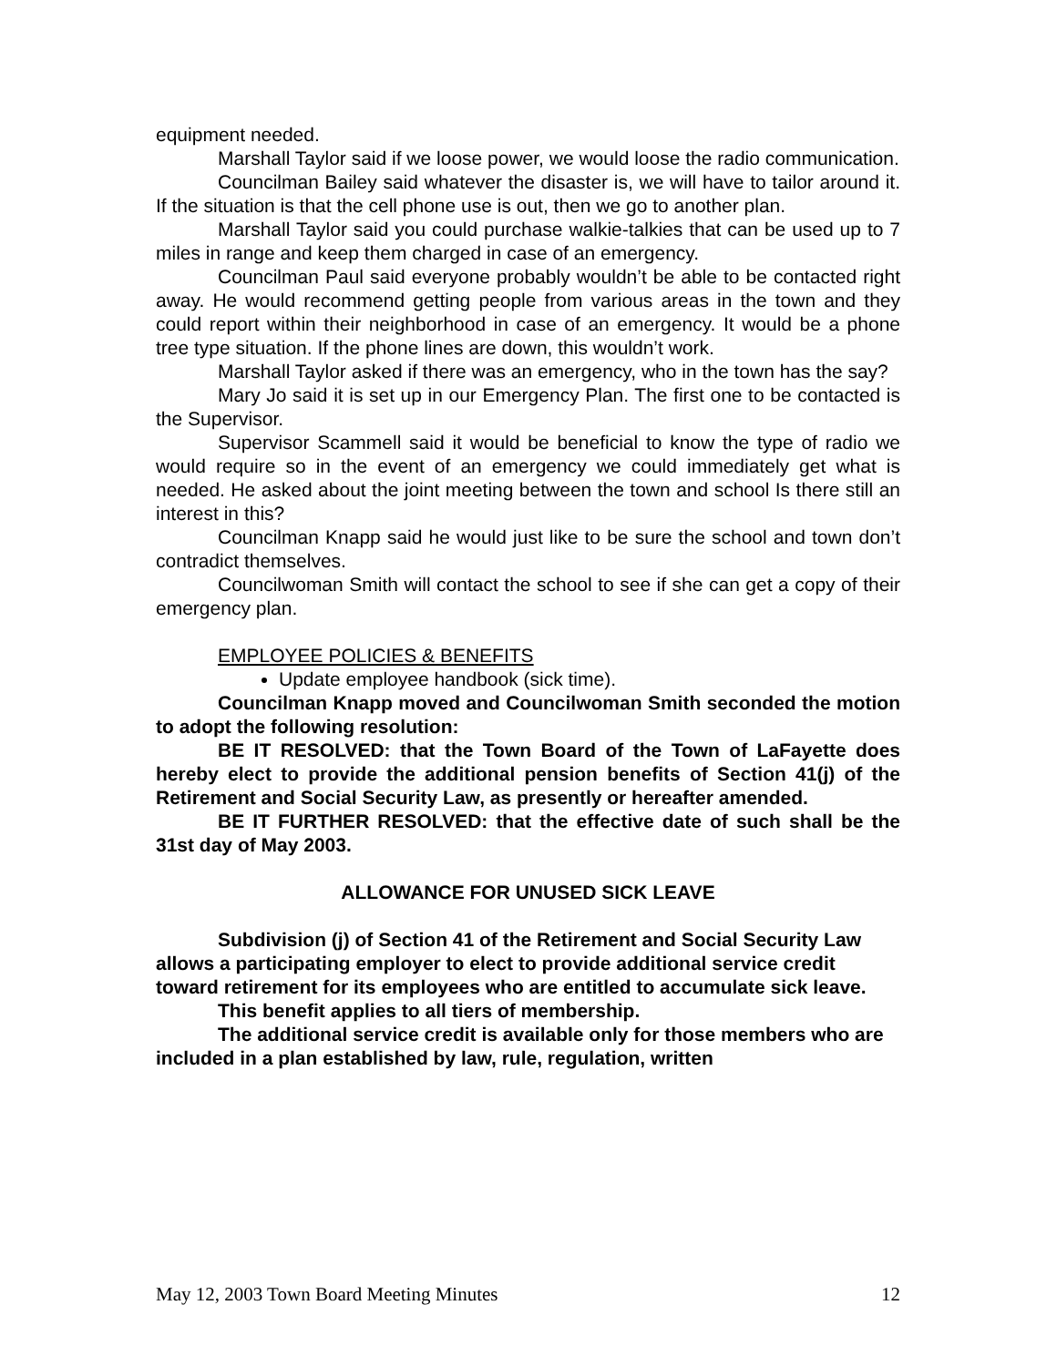equipment needed.
Marshall Taylor said if we loose power, we would loose the radio communication.
Councilman Bailey said whatever the disaster is, we will have to tailor around it. If the situation is that the cell phone use is out, then we go to another plan.
Marshall Taylor said you could purchase walkie-talkies that can be used up to 7 miles in range and keep them charged in case of an emergency.
Councilman Paul said everyone probably wouldn’t be able to be contacted right away. He would recommend getting people from various areas in the town and they could report within their neighborhood in case of an emergency. It would be a phone tree type situation. If the phone lines are down, this wouldn’t work.
Marshall Taylor asked if there was an emergency, who in the town has the say?
Mary Jo said it is set up in our Emergency Plan. The first one to be contacted is the Supervisor.
Supervisor Scammell said it would be beneficial to know the type of radio we would require so in the event of an emergency we could immediately get what is needed. He asked about the joint meeting between the town and school Is there still an interest in this?
Councilman Knapp said he would just like to be sure the school and town don’t contradict themselves.
Councilwoman Smith will contact the school to see if she can get a copy of their emergency plan.
EMPLOYEE POLICIES & BENEFITS
Update employee handbook (sick time).
Councilman Knapp moved and Councilwoman Smith seconded the motion to adopt the following resolution:
BE IT RESOLVED: that the Town Board of the Town of LaFayette does hereby elect to provide the additional pension benefits of Section 41(j) of the Retirement and Social Security Law, as presently or hereafter amended.
BE IT FURTHER RESOLVED: that the effective date of such shall be the 31st day of May 2003.
ALLOWANCE FOR UNUSED SICK LEAVE
Subdivision (j) of Section 41 of the Retirement and Social Security Law allows a participating employer to elect to provide additional service credit toward retirement for its employees who are entitled to accumulate sick leave.
This benefit applies to all tiers of membership.
The additional service credit is available only for those members who are included in a plan established by law, rule, regulation, written
May 12, 2003 Town Board Meeting Minutes 12